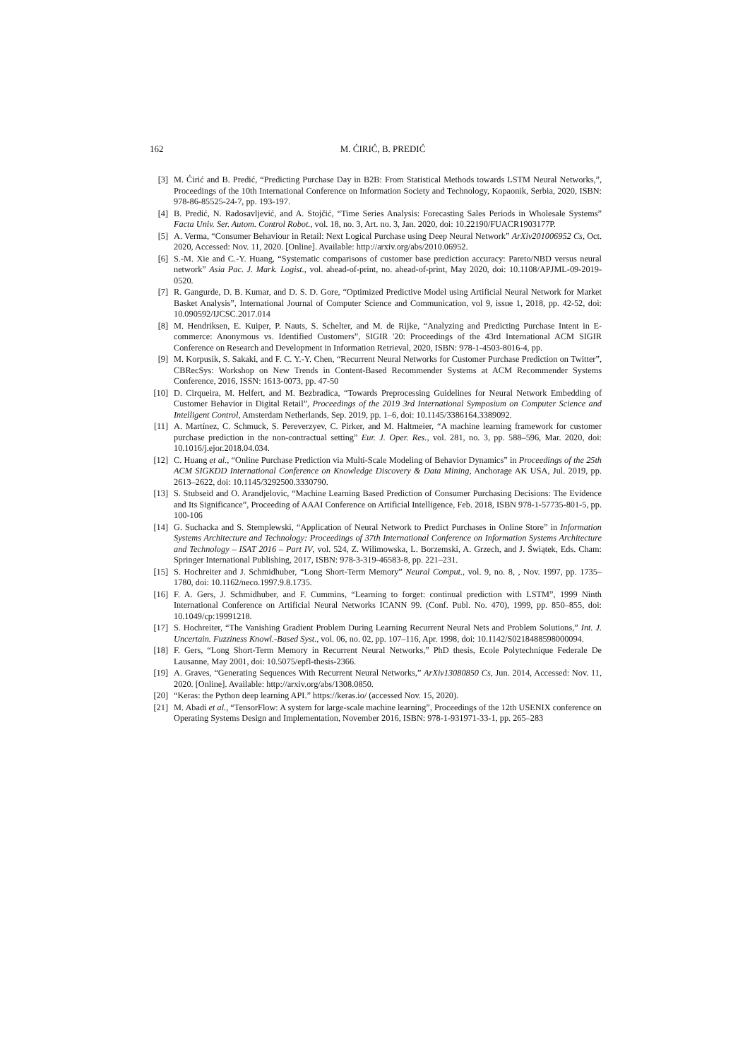162 M. ĆIRIĆ, B. PREDIĆ
[3] M. Ćirić and B. Predić, “Predicting Purchase Day in B2B: From Statistical Methods towards LSTM Neural Networks,”, Proceedings of the 10th International Conference on Information Society and Technology, Kopaonik, Serbia, 2020, ISBN: 978-86-85525-24-7, pp. 193-197.
[4] B. Predić, N. Radosavljević, and A. Stojčić, “Time Series Analysis: Forecasting Sales Periods in Wholesale Systems” Facta Univ. Ser. Autom. Control Robot., vol. 18, no. 3, Art. no. 3, Jan. 2020, doi: 10.22190/FUACR1903177P.
[5] A. Verma, “Consumer Behaviour in Retail: Next Logical Purchase using Deep Neural Network” ArXiv201006952 Cs, Oct. 2020, Accessed: Nov. 11, 2020. [Online]. Available: http://arxiv.org/abs/2010.06952.
[6] S.-M. Xie and C.-Y. Huang, “Systematic comparisons of customer base prediction accuracy: Pareto/NBD versus neural network” Asia Pac. J. Mark. Logist., vol. ahead-of-print, no. ahead-of-print, May 2020, doi: 10.1108/APJML-09-2019-0520.
[7] R. Gangurde, D. B. Kumar, and D. S. D. Gore, “Optimized Predictive Model using Artificial Neural Network for Market Basket Analysis”, International Journal of Computer Science and Communication, vol 9, issue 1, 2018, pp. 42-52, doi: 10.090592/IJCSC.2017.014
[8] M. Hendriksen, E. Kuiper, P. Nauts, S. Schelter, and M. de Rijke, “Analyzing and Predicting Purchase Intent in E-commerce: Anonymous vs. Identified Customers”, SIGIR '20: Proceedings of the 43rd International ACM SIGIR Conference on Research and Development in Information Retrieval, 2020, ISBN: 978-1-4503-8016-4, pp.
[9] M. Korpusik, S. Sakaki, and F. C. Y.-Y. Chen, “Recurrent Neural Networks for Customer Purchase Prediction on Twitter”, CBRecSys: Workshop on New Trends in Content-Based Recommender Systems at ACM Recommender Systems Conference, 2016, ISSN: 1613-0073, pp. 47-50
[10] D. Cirqueira, M. Helfert, and M. Bezbradica, “Towards Preprocessing Guidelines for Neural Network Embedding of Customer Behavior in Digital Retail”, Proceedings of the 2019 3rd International Symposium on Computer Science and Intelligent Control, Amsterdam Netherlands, Sep. 2019, pp. 1–6, doi: 10.1145/3386164.3389092.
[11] A. Martínez, C. Schmuck, S. Pereverzyev, C. Pirker, and M. Haltmeier, “A machine learning framework for customer purchase prediction in the non-contractual setting” Eur. J. Oper. Res., vol. 281, no. 3, pp. 588–596, Mar. 2020, doi: 10.1016/j.ejor.2018.04.034.
[12] C. Huang et al., “Online Purchase Prediction via Multi-Scale Modeling of Behavior Dynamics” in Proceedings of the 25th ACM SIGKDD International Conference on Knowledge Discovery & Data Mining, Anchorage AK USA, Jul. 2019, pp. 2613–2622, doi: 10.1145/3292500.3330790.
[13] S. Stubseid and O. Arandjelovic, “Machine Learning Based Prediction of Consumer Purchasing Decisions: The Evidence and Its Significance”, Proceeding of AAAI Conference on Artificial Intelligence, Feb. 2018, ISBN 978-1-57735-801-5, pp. 100-106
[14] G. Suchacka and S. Stemplewski, “Application of Neural Network to Predict Purchases in Online Store” in Information Systems Architecture and Technology: Proceedings of 37th International Conference on Information Systems Architecture and Technology – ISAT 2016 – Part IV, vol. 524, Z. Wilimowska, L. Borzemski, A. Grzech, and J. Świątek, Eds. Cham: Springer International Publishing, 2017, ISBN: 978-3-319-46583-8, pp. 221–231.
[15] S. Hochreiter and J. Schmidhuber, “Long Short-Term Memory” Neural Comput., vol. 9, no. 8, , Nov. 1997, pp. 1735–1780, doi: 10.1162/neco.1997.9.8.1735.
[16] F. A. Gers, J. Schmidhuber, and F. Cummins, “Learning to forget: continual prediction with LSTM”, 1999 Ninth International Conference on Artificial Neural Networks ICANN 99. (Conf. Publ. No. 470), 1999, pp. 850–855, doi: 10.1049/cp:19991218.
[17] S. Hochreiter, “The Vanishing Gradient Problem During Learning Recurrent Neural Nets and Problem Solutions,” Int. J. Uncertain. Fuzziness Knowl.-Based Syst., vol. 06, no. 02, pp. 107–116, Apr. 1998, doi: 10.1142/S0218488598000094.
[18] F. Gers, “Long Short-Term Memory in Recurrent Neural Networks,” PhD thesis, Ecole Polytechnique Federale De Lausanne, May 2001, doi: 10.5075/epfl-thesis-2366.
[19] A. Graves, “Generating Sequences With Recurrent Neural Networks,” ArXiv13080850 Cs, Jun. 2014, Accessed: Nov. 11, 2020. [Online]. Available: http://arxiv.org/abs/1308.0850.
[20] “Keras: the Python deep learning API.” https://keras.io/ (accessed Nov. 15, 2020).
[21] M. Abadi et al., “TensorFlow: A system for large-scale machine learning”, Proceedings of the 12th USENIX conference on Operating Systems Design and Implementation, November 2016, ISBN: 978-1-931971-33-1, pp. 265–283